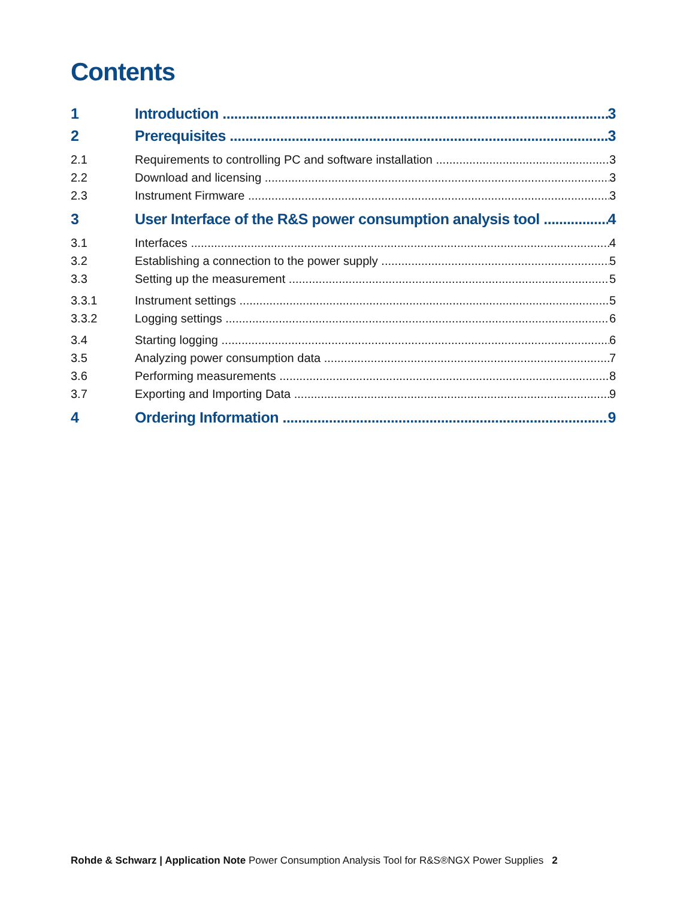Contents
1 Introduction 3
2 Prerequisites 3
2.1 Requirements to controlling PC and software installation 3
2.2 Download and licensing 3
2.3 Instrument Firmware 3
3 User Interface of the R&S power consumption analysis tool 4
3.1 Interfaces 4
3.2 Establishing a connection to the power supply 5
3.3 Setting up the measurement 5
3.3.1 Instrument settings 5
3.3.2 Logging settings 6
3.4 Starting logging 6
3.5 Analyzing power consumption data 7
3.6 Performing measurements 8
3.7 Exporting and Importing Data 9
4 Ordering Information 9
Rohde & Schwarz | Application Note Power Consumption Analysis Tool for R&S®NGX Power Supplies 2